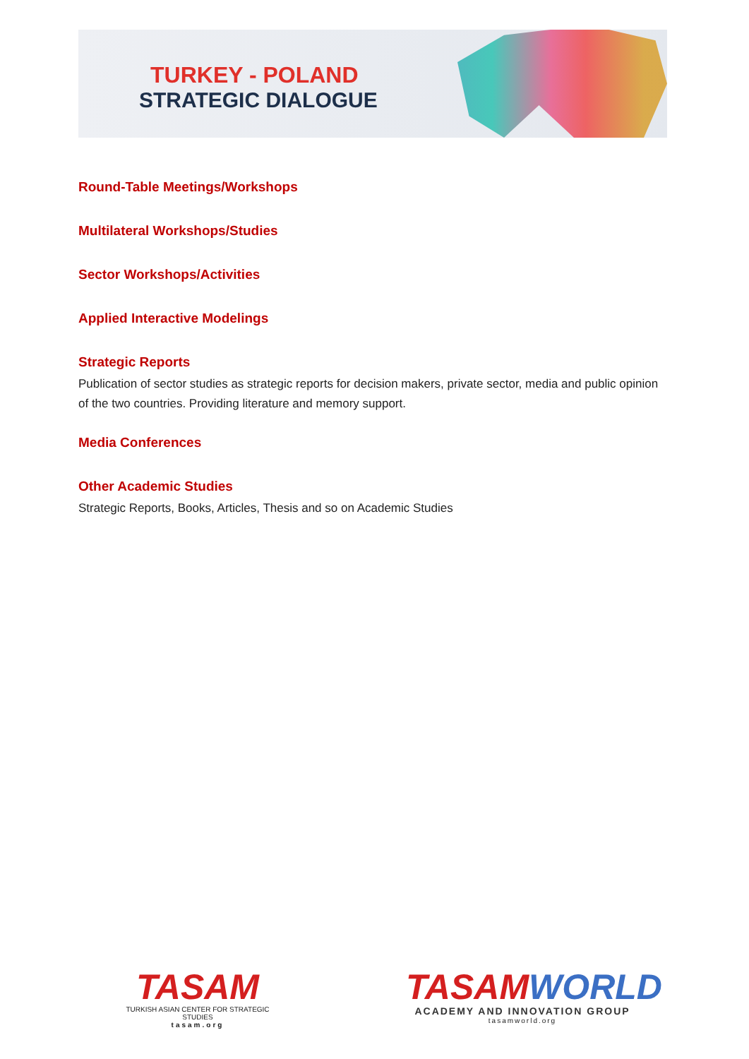TURKEY - POLAND
STRATEGIC DIALOGUE
Round-Table Meetings/Workshops
Multilateral Workshops/Studies
Sector Workshops/Activities
Applied Interactive Modelings
Strategic Reports
Publication of sector studies as strategic reports for decision makers, private sector, media and public opinion of the two countries. Providing literature and memory support.
Media Conferences
Other Academic Studies
Strategic Reports, Books, Articles, Thesis and so on Academic Studies
TASAM
TURKISH ASIAN CENTER FOR STRATEGIC STUDIES
tasam.org
TASAM WORLD
ACADEMY AND INNOVATION GROUP
tasamworld.org